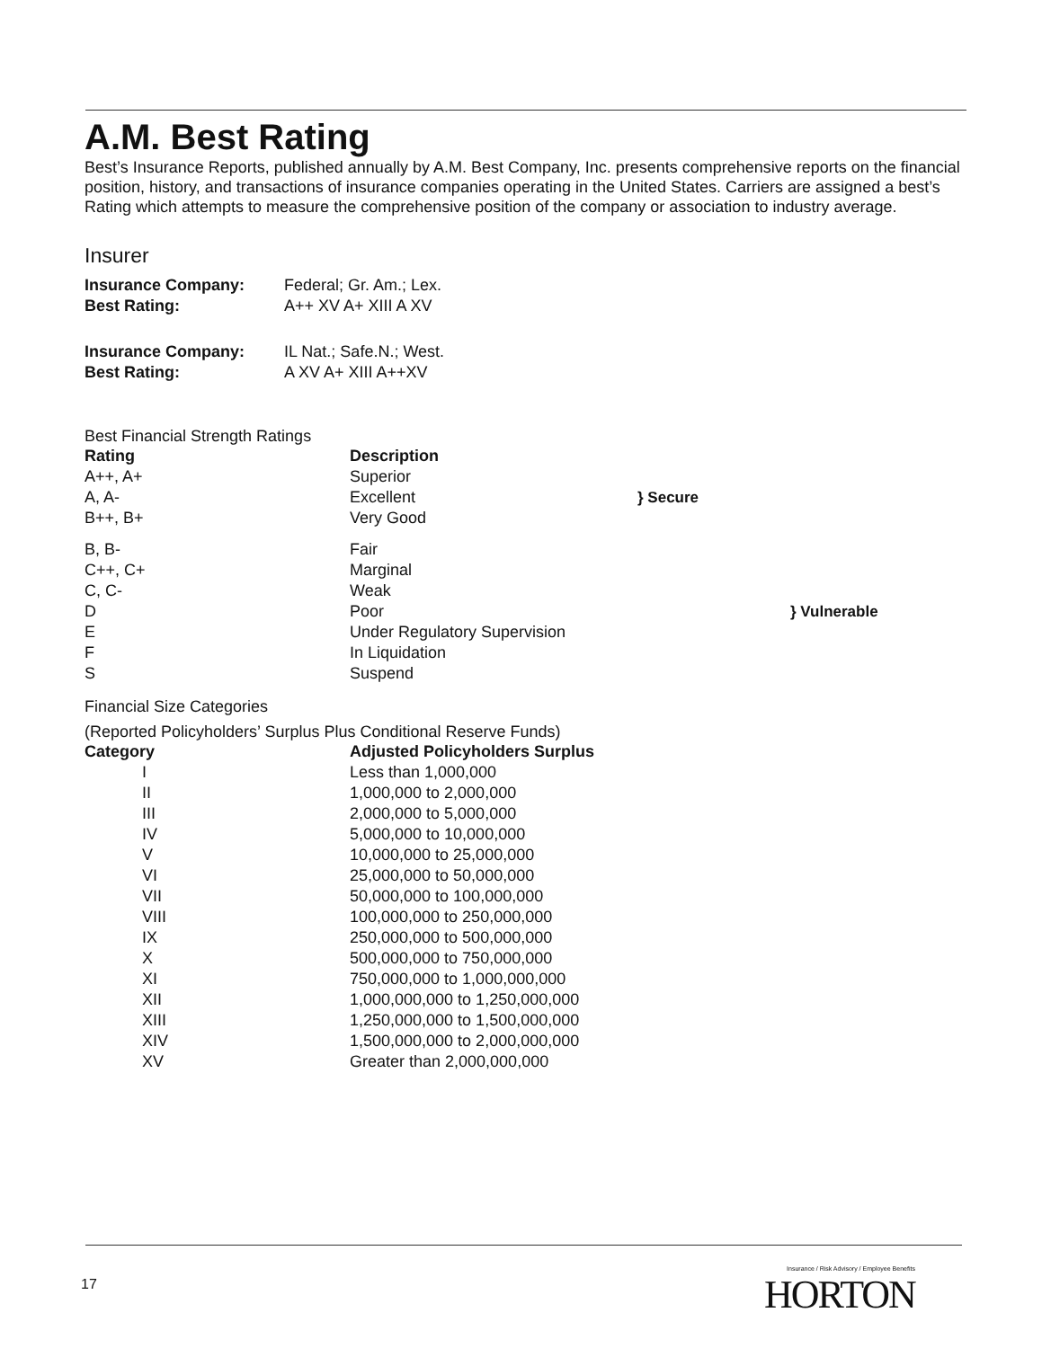A.M. Best Rating
Best’s Insurance Reports, published annually by A.M. Best Company, Inc. presents comprehensive reports on the financial position, history, and transactions of insurance companies operating in the United States. Carriers are assigned a best’s Rating which attempts to measure the comprehensive position of the company or association to industry average.
Insurer
| Insurance Company: | Federal; Gr. Am.; Lex. |
| Best Rating: | A++ XV A+ XIII A XV |
| Insurance Company: | IL Nat.; Safe.N.; West. |
| Best Rating: | A XV A+ XIII A++XV |
Best Financial Strength Ratings
| Rating | Description | |
| A++, A+ | Superior | } Secure |
| A, A- | Excellent | |
| B++, B+ | Very Good | |
| B, B- | Fair | } Vulnerable |
| C++, C+ | Marginal | |
| C, C- | Weak | |
| D | Poor | |
| E | Under Regulatory Supervision | |
| F | In Liquidation | |
| S | Suspend | |
Financial Size Categories
(Reported Policyholders’ Surplus Plus Conditional Reserve Funds)
| Category | Adjusted Policyholders Surplus |
| --- | --- |
| I | Less than 1,000,000 |
| II | 1,000,000 to 2,000,000 |
| III | 2,000,000 to 5,000,000 |
| IV | 5,000,000 to 10,000,000 |
| V | 10,000,000 to 25,000,000 |
| VI | 25,000,000 to 50,000,000 |
| VII | 50,000,000 to 100,000,000 |
| VIII | 100,000,000 to 250,000,000 |
| IX | 250,000,000 to 500,000,000 |
| X | 500,000,000 to 750,000,000 |
| XI | 750,000,000 to 1,000,000,000 |
| XII | 1,000,000,000 to 1,250,000,000 |
| XIII | 1,250,000,000 to 1,500,000,000 |
| XIV | 1,500,000,000 to 2,000,000,000 |
| XV | Greater than 2,000,000,000 |
17
Insurance / Risk Advisory / Employee Benefits
HORTON